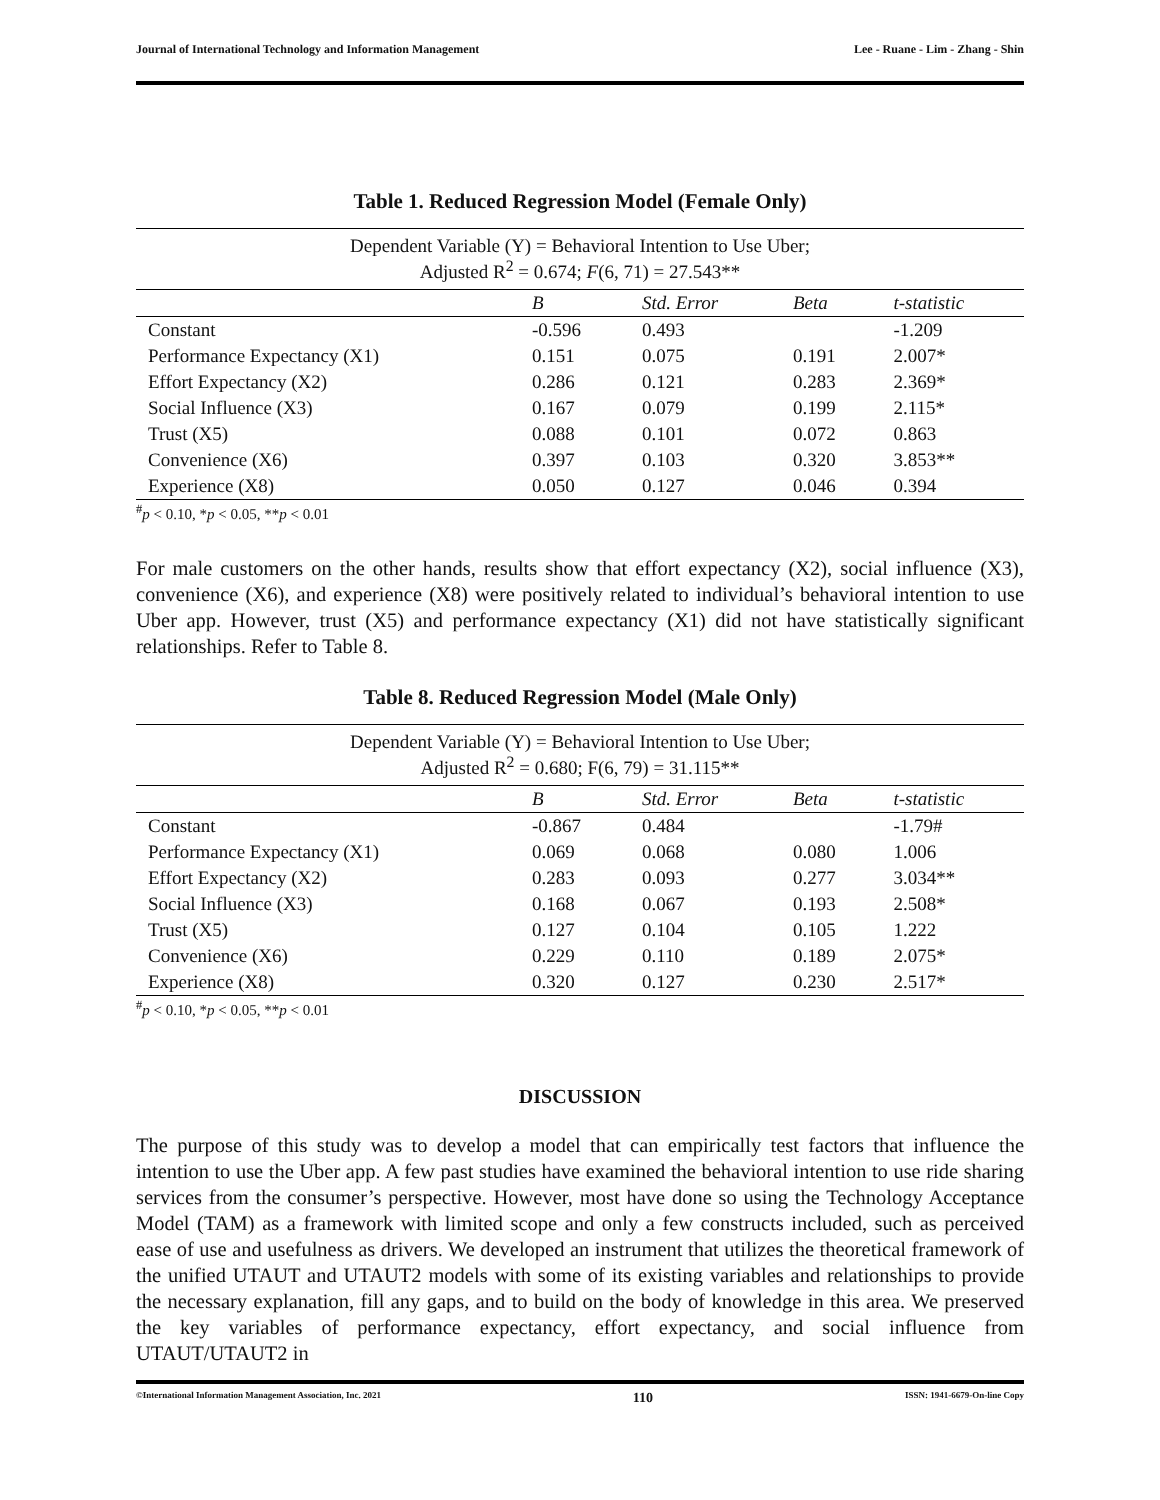Journal of International Technology and Information Management Lee - Ruane - Lim - Zhang - Shin
Table 1. Reduced Regression Model (Female Only)
| Dependent Variable (Y) = Behavioral Intention to Use Uber; Adjusted R<sup>2</sup> = 0.674; F (6, 71) = 27.543** | | | | |
| | B | Std. Error | Beta | t-statistic |
| Constant | -0.596 | 0.493 | | -1.209 |
| Performance Expectancy (X1) | 0.151 | 0.075 | 0.191 | 2.007* |
| Effort Expectancy (X2) | 0.286 | 0.121 | 0.283 | 2.369* |
| Social Influence (X3) | 0.167 | 0.079 | 0.199 | 2.115* |
| Trust (X5) | 0.088 | 0.101 | 0.072 | 0.863 |
| Convenience (X6) | 0.397 | 0.103 | 0.320 | 3.853** |
| Experience (X8) | 0.050 | 0.127 | 0.046 | 0.394 |
<sup>#</sup> p < 0.10, *p < 0.05, **p < 0.01
For male customers on the other hands, results show that effort expectancy (X2), social influence (X3), convenience (X6), and experience (X8) were positively related to individual’s behavioral intention to use Uber app. However, trust (X5) and performance expectancy (X1) did not have statistically significant relationships. Refer to Table 8.
Table 8. Reduced Regression Model (Male Only)
| Dependent Variable (Y) = Behavioral Intention to Use Uber; Adjusted R<sup>2</sup> = 0.680; F(6, 79) = 31.115** | | | | |
| | B | Std. Error | Beta | t-statistic |
| Constant | -0.867 | 0.484 | | -1.79# |
| Performance Expectancy (X1) | 0.069 | 0.068 | 0.080 | 1.006 |
| Effort Expectancy (X2) | 0.283 | 0.093 | 0.277 | 3.034** |
| Social Influence (X3) | 0.168 | 0.067 | 0.193 | 2.508* |
| Trust (X5) | 0.127 | 0.104 | 0.105 | 1.222 |
| Convenience (X6) | 0.229 | 0.110 | 0.189 | 2.075* |
| Experience (X8) | 0.320 | 0.127 | 0.230 | 2.517* |
<sup>#</sup> p < 0.10, *p < 0.05, **p < 0.01
DISCUSSION
The purpose of this study was to develop a model that can empirically test factors that influence the intention to use the Uber app. A few past studies have examined the behavioral intention to use ride sharing services from the consumer’s perspective. However, most have done so using the Technology Acceptance Model (TAM) as a framework with limited scope and only a few constructs included, such as perceived ease of use and usefulness as drivers. We developed an instrument that utilizes the theoretical framework of the unified UTAUT and UTAUT2 models with some of its existing variables and relationships to provide the necessary explanation, fill any gaps, and to build on the body of knowledge in this area. We preserved the key variables of performance expectancy, effort expectancy, and social influence from UTAUT/UTAUT2 in
©International Information Management Association, Inc. 2021 110 ISSN: 1941-6679-On-line Copy